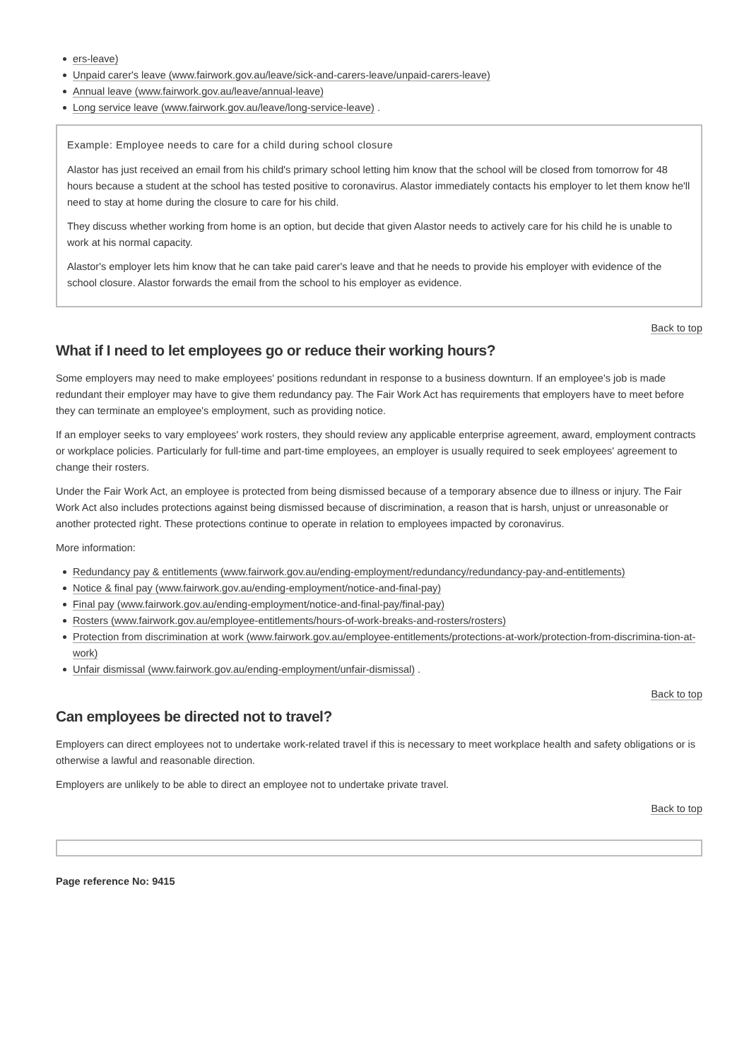ers-leave)
Unpaid carer's leave (www.fairwork.gov.au/leave/sick-and-carers-leave/unpaid-carers-leave)
Annual leave (www.fairwork.gov.au/leave/annual-leave)
Long service leave (www.fairwork.gov.au/leave/long-service-leave) .
Example: Employee needs to care for a child during school closure
Alastor has just received an email from his child's primary school letting him know that the school will be closed from tomorrow for 48 hours because a student at the school has tested positive to coronavirus. Alastor immediately contacts his employer to let them know he'll need to stay at home during the closure to care for his child.
They discuss whether working from home is an option, but decide that given Alastor needs to actively care for his child he is unable to work at his normal capacity.
Alastor's employer lets him know that he can take paid carer's leave and that he needs to provide his employer with evidence of the school closure. Alastor forwards the email from the school to his employer as evidence.
Back to top
What if I need to let employees go or reduce their working hours?
Some employers may need to make employees' positions redundant in response to a business downturn. If an employee's job is made redundant their employer may have to give them redundancy pay. The Fair Work Act has requirements that employers have to meet before they can terminate an employee's employment, such as providing notice.
If an employer seeks to vary employees' work rosters, they should review any applicable enterprise agreement, award, employment contracts or workplace policies. Particularly for full-time and part-time employees, an employer is usually required to seek employees' agreement to change their rosters.
Under the Fair Work Act, an employee is protected from being dismissed because of a temporary absence due to illness or injury. The Fair Work Act also includes protections against being dismissed because of discrimination, a reason that is harsh, unjust or unreasonable or another protected right. These protections continue to operate in relation to employees impacted by coronavirus.
More information:
Redundancy pay & entitlements (www.fairwork.gov.au/ending-employment/redundancy/redundancy-pay-and-entitlements)
Notice & final pay (www.fairwork.gov.au/ending-employment/notice-and-final-pay)
Final pay (www.fairwork.gov.au/ending-employment/notice-and-final-pay/final-pay)
Rosters (www.fairwork.gov.au/employee-entitlements/hours-of-work-breaks-and-rosters/rosters)
Protection from discrimination at work (www.fairwork.gov.au/employee-entitlements/protections-at-work/protection-from-discrimina-tion-at-work)
Unfair dismissal (www.fairwork.gov.au/ending-employment/unfair-dismissal) .
Back to top
Can employees be directed not to travel?
Employers can direct employees not to undertake work-related travel if this is necessary to meet workplace health and safety obligations or is otherwise a lawful and reasonable direction.
Employers are unlikely to be able to direct an employee not to undertake private travel.
Back to top
Page reference No: 9415